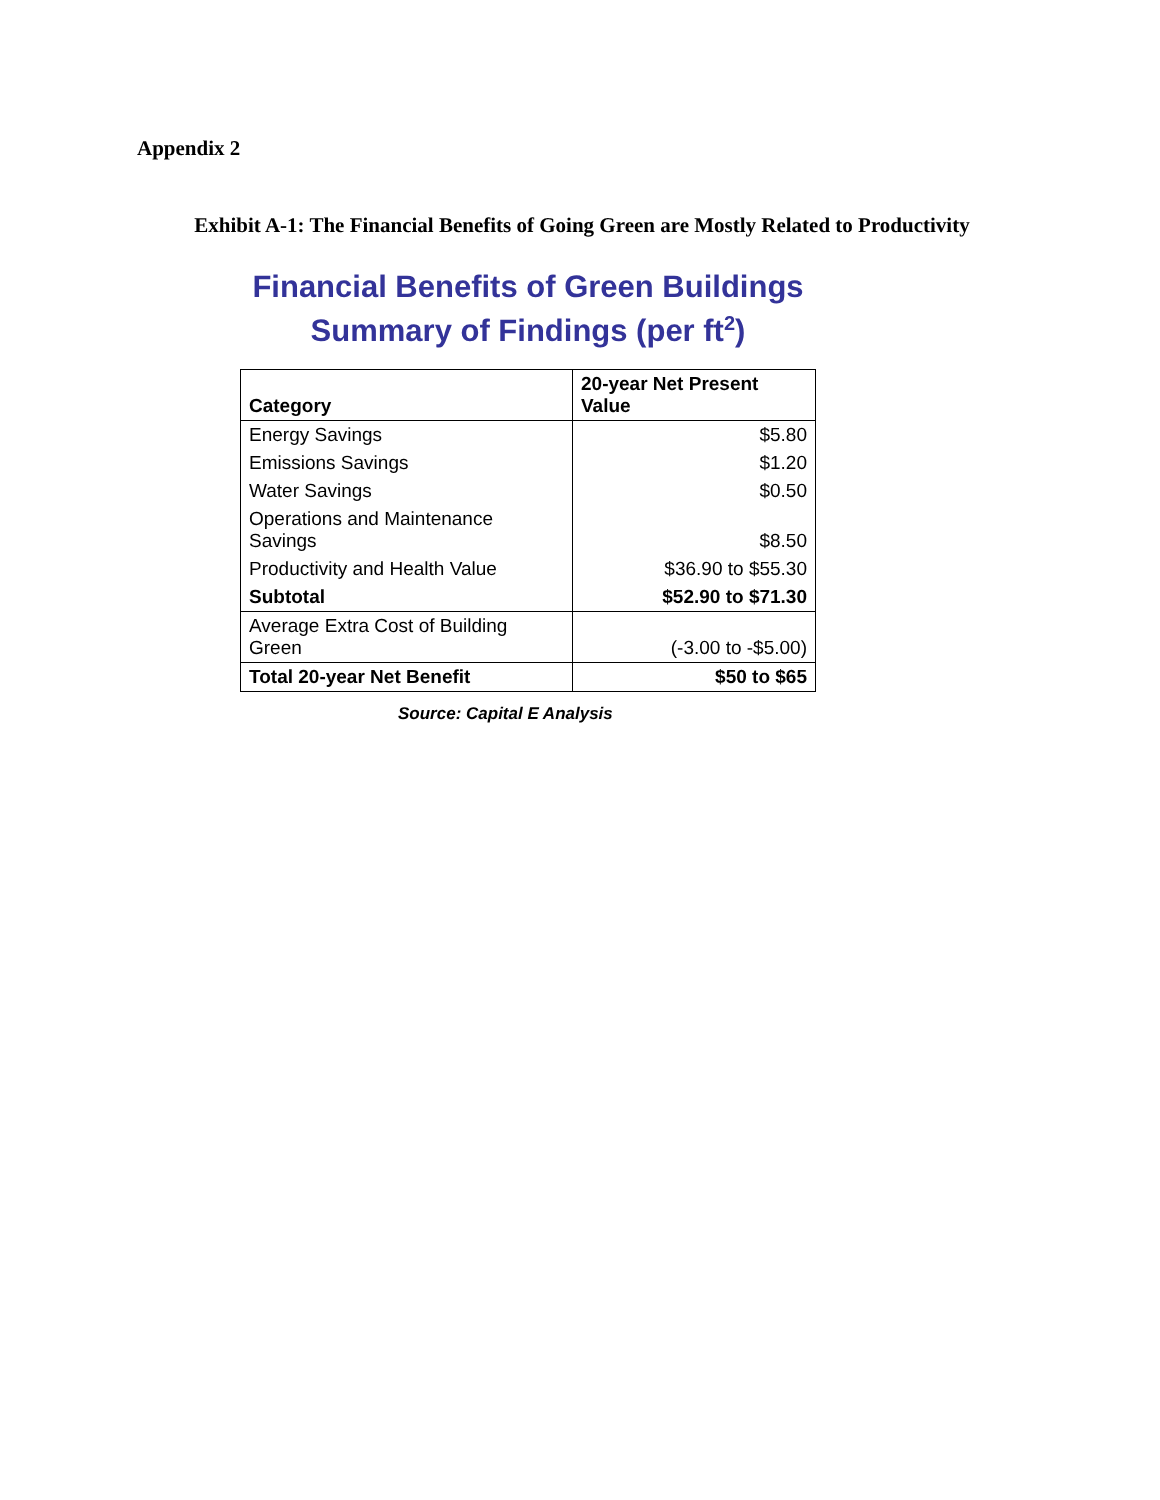Appendix 2
Exhibit A-1: The Financial Benefits of Going Green are Mostly Related to Productivity
Financial Benefits of Green Buildings
Summary of Findings (per ft<sup>2</sup>)
| Category | 20-year Net Present Value |
| --- | --- |
| Energy Savings | $5.80 |
| Emissions Savings | $1.20 |
| Water Savings | $0.50 |
| Operations and Maintenance Savings | $8.50 |
| Productivity and Health Value | $36.90 to $55.30 |
| Subtotal | $52.90 to $71.30 |
| Average Extra Cost of Building Green | (-3.00 to -$5.00) |
| Total 20-year Net Benefit | $50 to $65 |
Source: Capital E Analysis